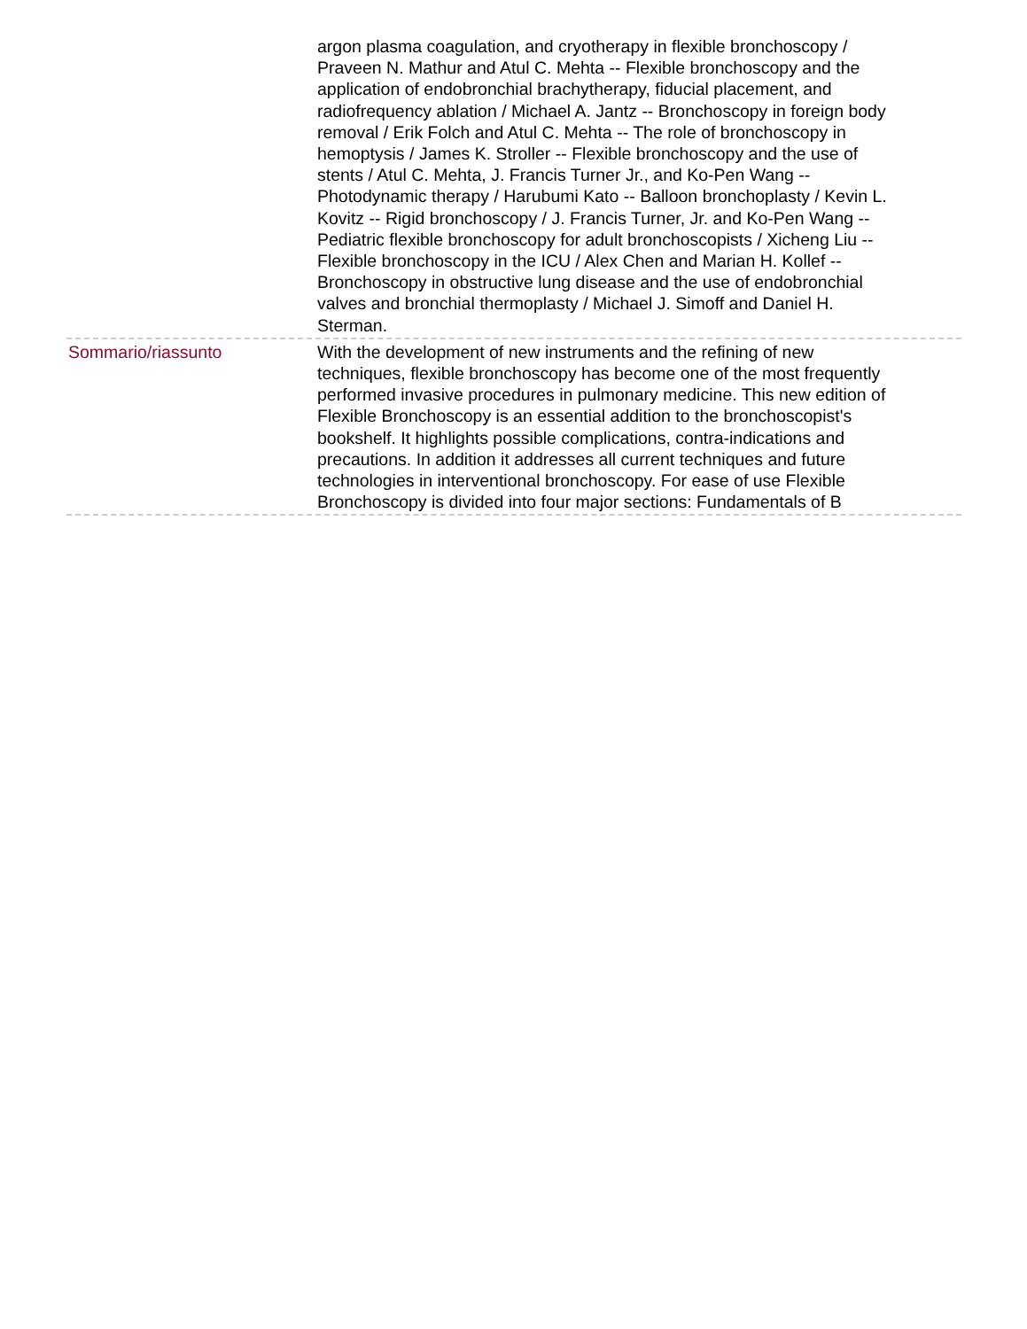argon plasma coagulation, and cryotherapy in flexible bronchoscopy / Praveen N. Mathur and Atul C. Mehta -- Flexible bronchoscopy and the application of endobronchial brachytherapy, fiducial placement, and radiofrequency ablation / Michael A. Jantz -- Bronchoscopy in foreign body removal / Erik Folch and Atul C. Mehta -- The role of bronchoscopy in hemoptysis / James K. Stroller -- Flexible bronchoscopy and the use of stents / Atul C. Mehta, J. Francis Turner Jr., and Ko-Pen Wang -- Photodynamic therapy / Harubumi Kato -- Balloon bronchoplasty / Kevin L. Kovitz -- Rigid bronchoscopy / J. Francis Turner, Jr. and Ko-Pen Wang -- Pediatric flexible bronchoscopy for adult bronchoscopists / Xicheng Liu -- Flexible bronchoscopy in the ICU / Alex Chen and Marian H. Kollef -- Bronchoscopy in obstructive lung disease and the use of endobronchial valves and bronchial thermoplasty / Michael J. Simoff and Daniel H. Sterman.
Sommario/riassunto With the development of new instruments and the refining of new techniques, flexible bronchoscopy has become one of the most frequently performed invasive procedures in pulmonary medicine. This new edition of Flexible Bronchoscopy is an essential addition to the bronchoscopist's bookshelf. It highlights possible complications, contra-indications and precautions. In addition it addresses all current techniques and future technologies in interventional bronchoscopy. For ease of use Flexible Bronchoscopy is divided into four major sections: Fundamentals of B